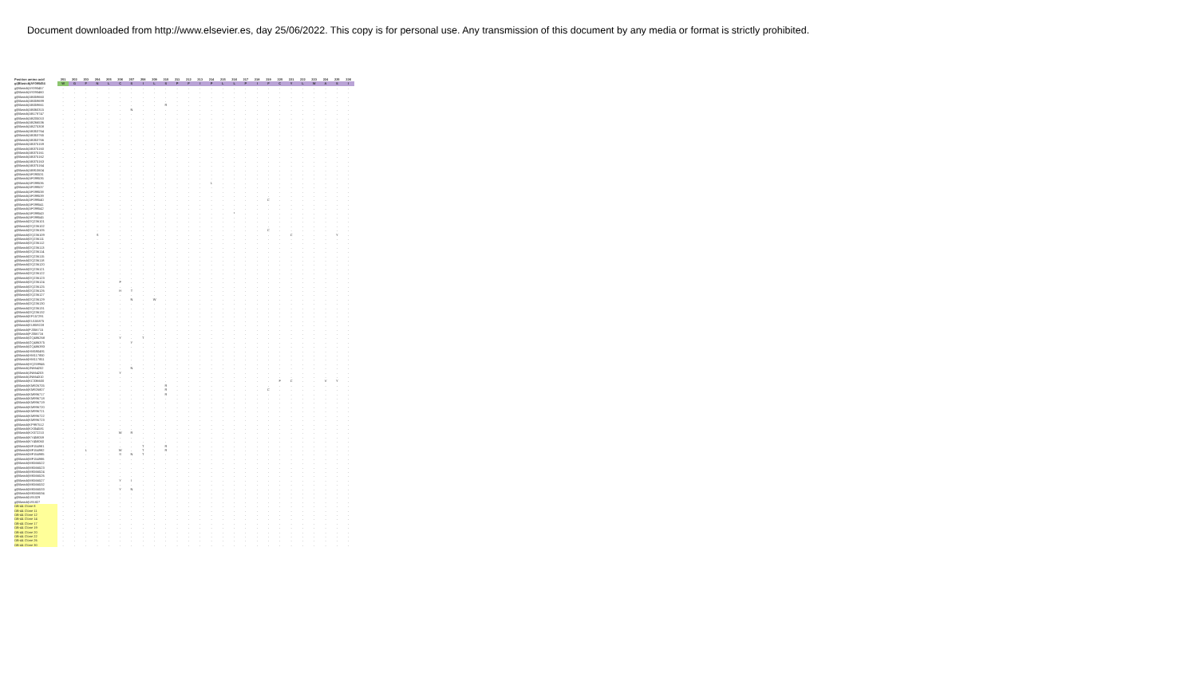Document downloaded from http://www.elsevier.es, day 25/06/2022. This copy is for personal use. Any transmission of this document by any media or format is strictly prohibited.
| Position amino acid | 201 | 202 | 203 | 204 | 205 | 206 | 207 | 208 | 209 | 210 | 211 | 212 | 213 | 214 | 215 | 216 | 217 | 218 | 219 | 220 | 221 | 222 | 223 | 224 | 225 | 226 |
| --- | --- | --- | --- | --- | --- | --- | --- | --- | --- | --- | --- | --- | --- | --- | --- | --- | --- | --- | --- | --- | --- | --- | --- | --- | --- | --- |
| gi/Blastcb/AY090454 | W | G | F | N | L | C | S | I | L | S | P | F | I | P | L | L | P | I | F | C | Y | L | W | A | S | I |
| gi/Blastcb/AY090457 | . | . | . | . | . | . | . | . | . | . | . | . | . | . | . | . | . | . | . | . | . | . | . | . | . | . |
| gi/Blastcb/AY090460 | . | . | . | . | . | . | . | . | . | . | . | . | . | . | . | . | . | . | . | . | . | . | . | . | . | . |
| gi/Blastcb/AB059660 | . | . | . | . | . | . | . | . | . | . | . | . | . | . | . | . | . | . | . | . | . | . | . | . | . | . |
| gi/Blastcb/AB059699 | . | . | . | . | . | . | . | . | . | . | . | . | . | . | . | . | . | . | . | . | . | . | . | . | . | . |
| gi/Blastcb/AB059661 | . | . | . | . | . | . | . | . | . | R | . | . | . | . | . | . | . | . | . | . | . | . | . | . | . | . |
| gi/Blastcb/AB060315 | . | . | . | . | . | . | N | . | . | . | . | . | . | . | . | . | . | . | . | . | . | . | . | . | . | . |
| gi/Blastcb/AB178747 | . | . | . | . | . | . | . | . | . | . | . | . | . | . | . | . | . | . | . | . | . | . | . | . | . | . |
| gi/Blastcb/AB205010 | . | . | . | . | . | . | . | . | . | . | . | . | . | . | . | . | . | . | . | . | . | . | . | . | . | . |
| gi/Blastcb/AB266536 | . | . | . | . | . | . | . | . | . | . | . | . | . | . | . | . | . | . | . | . | . | . | . | . | . | . |
| gi/Blastcb/AB275308 | . | . | . | . | . | . | . | . | . | . | . | . | . | . | . | . | . | . | . | . | . | . | . | . | . | . |
| gi/Blastcb/AB353764 | . | . | . | . | . | . | . | . | . | . | . | . | . | . | . | . | . | . | . | . | . | . | . | . | . | . |
| gi/Blastcb/AB353765 | . | . | . | . | . | . | . | . | . | . | . | . | . | . | . | . | . | . | . | . | . | . | . | . | . | . |
| gi/Blastcb/AB353766 | . | . | . | . | . | . | . | . | . | . | . | . | . | . | . | . | . | . | . | . | . | . | . | . | . | . |
| gi/Blastcb/AB375159 | . | . | . | . | . | . | . | . | . | . | . | . | . | . | . | . | . | . | . | . | . | . | . | . | . | . |
| gi/Blastcb/AB375160 | . | . | . | . | . | . | . | . | . | . | . | . | . | . | . | . | . | . | . | . | . | . | . | . | . | . |
| gi/Blastcb/AB375161 | . | . | . | . | . | . | . | . | . | . | . | . | . | . | . | . | . | . | . | . | . | . | . | . | . | . |
| gi/Blastcb/AB375162 | . | . | . | . | . | . | . | . | . | . | . | . | . | . | . | . | . | . | . | . | . | . | . | . | . | . |
| gi/Blastcb/AB375163 | . | . | . | . | . | . | . | . | . | . | . | . | . | . | . | . | . | . | . | . | . | . | . | . | . | . |
| gi/Blastcb/AB375164 | . | . | . | . | . | . | . | . | . | . | . | . | . | . | . | . | . | . | . | . | . | . | . | . | . | . |
| gi/Blastcb/AB910604 | . | . | . | . | . | . | . | . | . | . | . | . | . | . | . | . | . | . | . | . | . | . | . | . | . | . |
| gi/Blastcb/AF090531 | . | . | . | . | . | . | . | . | . | . | . | . | . | . | . | . | . | . | . | . | . | . | . | . | . | . |
| gi/Blastcb/AF099535 | . | . | . | . | . | . | . | . | . | . | . | . | . | . | . | . | . | . | . | . | . | . | . | . | . | . |
| gi/Blastcb/AF099536 | . | . | . | . | . | . | . | . | . | . | . | . | . | L | . | . | . | . | . | . | . | . | . | . | . | . |
| gi/Blastcb/AF099537 | . | . | . | . | . | . | . | . | . | . | . | . | . | . | . | . | . | . | . | . | . | . | . | . | . | . |
| gi/Blastcb/AF099538 | . | . | . | . | . | . | . | . | . | . | . | . | . | . | . | . | . | . | . | . | . | . | . | . | . | . |
| gi/Blastcb/AF099539 | . | . | . | . | . | . | . | . | . | . | . | . | . | . | . | . | . | . | . | . | . | . | . | . | . | . |
| gi/Blastcb/AF099540 | . | . | . | . | . | . | . | . | . | . | . | . | . | . | . | . | . | . | C | . | . | . | . | . | . | . |
| gi/Blastcb/AF099541 | . | . | . | . | . | . | . | . | . | . | . | . | . | . | . | . | . | . | . | . | . | . | . | . | . | . |
| gi/Blastcb/AF099542 | . | . | . | . | . | . | . | . | . | . | . | . | . | . | . | . | . | . | . | . | . | . | . | . | . | . |
| gi/Blastcb/AF099543 | . | . | . | . | . | . | . | . | . | . | . | . | . | . | . | * | . | . | . | . | . | . | . | . | . | . |
| gi/Blastcb/AF099545 | . | . | . | . | . | . | . | . | . | . | . | . | . | . | . | . | . | . | . | . | . | . | . | . | . | . |
| gi/Blastcb/DQ236101 | . | . | . | . | . | . | . | . | . | . | . | . | . | . | . | . | . | . | . | . | . | . | . | . | . | . |
| gi/Blastcb/DQ236102 | . | . | . | . | . | . | . | . | . | . | . | . | . | . | . | . | . | . | . | . | . | . | . | . | . | . |
| gi/Blastcb/DQ236105 | . | . | . | . | . | . | . | . | . | . | . | . | . | . | . | . | . | . | C | . | . | . | . | . | . | . |
| gi/Blastcb/DQ236109 | . | . | . | S | . | . | . | . | . | . | . | . | . | . | . | . | . | . | . | . | C | . | . | . | Y | . |
| gi/Blastcb/DQ236111 | . | . | . | . | . | . | . | . | . | . | . | . | . | . | . | . | . | . | . | . | . | . | . | . | . | . |
| gi/Blastcb/DQ236112 | . | . | . | . | . | . | . | . | . | . | . | . | . | . | . | . | . | . | . | . | . | . | . | . | . | . |
| gi/Blastcb/DQ236113 | . | . | . | . | . | . | . | . | . | . | . | . | . | . | . | . | . | . | . | . | . | . | . | . | . | . |
| gi/Blastcb/DQ236114 | . | . | . | . | . | . | . | . | . | . | . | . | . | . | . | . | . | . | . | . | . | . | . | . | . | . |
| gi/Blastcb/DQ236115 | . | . | . | . | . | . | . | . | . | . | . | . | . | . | . | . | . | . | . | . | . | . | . | . | . | . |
| gi/Blastcb/DQ236118 | . | . | . | . | . | . | . | . | . | . | . | . | . | . | . | . | . | . | . | . | . | . | . | . | . | . |
| gi/Blastcb/DQ236120 | . | . | . | . | . | . | . | . | . | . | . | . | . | . | . | . | . | . | . | . | . | . | . | . | . | . |
| gi/Blastcb/DQ236121 | . | . | . | . | . | . | . | . | . | . | . | . | . | . | . | . | . | . | . | . | . | . | . | . | . | . |
| gi/Blastcb/DQ236122 | . | . | . | . | . | . | . | . | . | . | . | . | . | . | . | . | . | . | . | . | . | . | . | . | . | . |
| gi/Blastcb/DQ236123 | . | . | . | . | . | . | . | . | . | . | . | . | . | . | . | . | . | . | . | . | . | . | . | . | . | . |
| gi/Blastcb/DQ236124 | . | . | . | . | . | F | . | . | . | . | . | . | . | . | . | . | . | . | . | . | . | . | . | . | . | . |
| gi/Blastcb/DQ236125 | . | . | . | . | . | . | . | . | . | . | . | . | . | . | . | . | . | . | . | . | . | . | . | . | . | . |
| gi/Blastcb/DQ236126 | . | . | . | . | . | H | T | . | . | . | . | . | . | . | . | . | . | . | . | . | . | . | . | . | . | . |
| gi/Blastcb/DQ236127 | . | . | . | . | . | . | . | . | . | . | . | . | . | . | . | . | . | . | . | . | . | . | . | . | . | . |
| gi/Blastcb/DQ236129 | . | . | . | . | . | . | N | . | W | . | . | . | . | . | . | . | . | . | . | . | . | . | . | . | . | . |
| gi/Blastcb/DQ236130 | . | . | . | . | . | . | . | . | . | . | . | . | . | . | . | . | . | . | . | . | . | . | . | . | . | . |
| gi/Blastcb/DQ236131 | . | . | . | . | . | . | . | . | . | . | . | . | . | . | . | . | . | . | . | . | . | . | . | . | . | . |
| gi/Blastcb/DQ236132 | . | . | . | . | . | . | . | . | . | . | . | . | . | . | . | . | . | . | . | . | . | . | . | . | . | . |
| gi/Blastcb/EF157291 | . | . | . | . | . | . | . | . | . | . | . | . | . | . | . | . | . | . | . | . | . | . | . | . | . | . |
| gi/Blastcb/EU155875 | . | . | . | . | . | . | . | . | . | . | . | . | . | . | . | . | . | . | . | . | . | . | . | . | . | . |
| gi/Blastcb/EU859228 | . | . | . | . | . | . | . | . | . | . | . | . | . | . | . | . | . | . | . | . | . | . | . | . | . | . |
| gi/Blastcb/FJ356715 | . | . | . | . | . | . | . | . | . | . | . | . | . | . | . | . | . | . | . | . | . | . | . | . | . | . |
| gi/Blastcb/FJ356716 | . | . | . | . | . | . | . | . | . | . | . | . | . | . | . | . | . | . | . | . | . | . | . | . | . | . |
| gi/Blastcb/GQ486268 | . | . | . | . | . | Y | . | T | . | . | . | . | . | . | . | . | . | . | . | . | . | . | . | . | . | . |
| gi/Blastcb/GQ486375 | . | . | . | . | . | . | Y | . | . | . | . | . | . | . | . | . | . | . | . | . | . | . | . | . | . | . |
| gi/Blastcb/GQ486393 | . | . | . | . | . | . | . | . | . | . | . | . | . | . | . | . | . | . | . | . | . | . | . | . | . | . |
| gi/Blastcb/HM590491 | . | . | . | . | . | . | . | . | . | . | . | . | . | . | . | . | . | . | . | . | . | . | . | . | . | . |
| gi/Blastcb/HM117850 | . | . | . | . | . | . | . | . | . | . | . | . | . | . | . | . | . | . | . | . | . | . | . | . | . | . |
| gi/Blastcb/HM117851 | . | . | . | . | . | . | . | . | . | . | . | . | . | . | . | . | . | . | . | . | . | . | . | . | . | . |
| gi/Blastcb/HQ259946 | . | . | . | . | . | . | . | . | . | . | . | . | . | . | . | . | . | . | . | . | . | . | . | . | . | . |
| gi/Blastcb/JN664202 | . | . | . | . | . | . | N | . | . | . | . | . | . | . | . | . | . | . | . | . | . | . | . | . | . | . |
| gi/Blastcb/JN664203 | . | . | . | . | . | Y | . | . | . | . | . | . | . | . | . | . | . | . | . | . | . | . | . | . | . | . |
| gi/Blastcb/JN664310 | . | . | . | . | . | . | . | . | . | . | . | . | . | . | . | . | . | . | . | . | . | . | . | . | . | . |
| gi/Blastcb/KC336600 | . | . | . | . | . | . | . | . | . | . | . | . | . | . | . | . | . | . | . | F | C | . | . | V | Y | . |
| gi/Blastcb/KM926705 | . | . | . | . | . | . | . | . | . | R | . | . | . | . | . | . | . | . | . | . | . | . | . | . | . | . |
| gi/Blastcb/KM926807 | . | . | . | . | . | . | . | . | . | R | . | . | . | . | . | . | . | . | C | . | . | . | . | . | . | . |
| gi/Blastcb/KM996717 | . | . | . | . | . | . | . | . | . | R | . | . | . | . | . | . | . | . | . | . | . | . | . | . | . | . |
| gi/Blastcb/KM996718 | . | . | . | . | . | . | . | . | . | . | . | . | . | . | . | . | . | . | . | . | . | . | . | . | . | . |
| gi/Blastcb/KM996719 | . | . | . | . | . | . | . | . | . | . | . | . | . | . | . | . | . | . | . | . | . | . | . | . | . | . |
| gi/Blastcb/KM996720 | . | . | . | . | . | . | . | . | . | . | . | . | . | . | . | . | . | . | . | . | . | . | . | . | . | . |
| gi/Blastcb/KM996721 | . | . | . | . | . | . | . | . | . | . | . | . | . | . | . | . | . | . | . | . | . | . | . | . | . | . |
| gi/Blastcb/KM996722 | . | . | . | . | . | . | . | . | . | . | . | . | . | . | . | . | . | . | . | . | . | . | . | . | . | . |
| gi/Blastcb/KM996723 | . | . | . | . | . | . | . | . | . | . | . | . | . | . | . | . | . | . | . | . | . | . | . | . | . | . |
| gi/Blastcb/KP997512 | . | . | . | . | . | . | . | . | . | . | . | . | . | . | . | . | . | . | . | . | . | . | . | . | . | . |
| gi/Blastcb/KX054581 | . | . | . | . | . | . | . | . | . | . | . | . | . | . | . | . | . | . | . | . | . | . | . | . | . | . |
| gi/Blastcb/KX072210 | . | . | . | . | . | W | R | . | . | . | . | . | . | . | . | . | . | . | . | . | . | . | . | . | . | . |
| gi/Blastcb/KY458059 | . | . | . | . | . | . | . | . | . | . | . | . | . | . | . | . | . | . | . | . | . | . | . | . | . | . |
| gi/Blastcb/KY458060 | . | . | . | . | . | . | . | . | . | . | . | . | . | . | . | . | . | . | . | . | . | . | . | . | . | . |
| gi/Blastcb/MF154981 | . | . | . | . | . | . | . | T | . | R | . | . | . | . | . | . | . | . | . | . | . | . | . | . | . | . |
| gi/Blastcb/MF154982 | . | . | L | . | . | W | . | T | . | R | . | . | . | . | . | . | . | . | . | . | . | . | . | . | . | . |
| gi/Blastcb/MF154985 | . | . | . | . | . | S | N | T | . | . | . | . | . | . | . | . | . | . | . | . | . | . | . | . | . | . |
| gi/Blastcb/MF154986 | . | . | . | . | . | . | . | . | . | . | . | . | . | . | . | . | . | . | . | . | . | . | . | . | . | . |
| gi/Blastcb/MK566522 | . | . | . | . | . | . | . | . | . | . | . | . | . | . | . | . | . | . | . | . | . | . | . | . | . | . |
| gi/Blastcb/MK566523 | . | . | . | . | . | . | . | . | . | . | . | . | . | . | . | . | . | . | . | . | . | . | . | . | . | . |
| gi/Blastcb/MK566524 | . | . | . | . | . | . | . | . | . | . | . | . | . | . | . | . | . | . | . | . | . | . | . | . | . | . |
| gi/Blastcb/MK566526 | . | . | . | . | . | . | . | . | . | . | . | . | . | . | . | . | . | . | . | . | . | . | . | . | . | . |
| gi/Blastcb/MK566527 | . | . | . | . | . | Y | I | . | . | . | . | . | . | . | . | . | . | . | . | . | . | . | . | . | . | . |
| gi/Blastcb/MK566532 | . | . | . | . | . | . | . | . | . | . | . | . | . | . | . | . | . | . | . | . | . | . | . | . | . | . |
| gi/Blastcb/MK566533 | . | . | . | . | . | Y | N | . | . | . | . | . | . | . | . | . | . | . | . | . | . | . | . | . | . | . |
| gi/Blastcb/MK566534 | . | . | . | . | . | . | . | . | . | . | . | . | . | . | . | . | . | . | . | . | . | . | . | . | . | . |
| gi/Blastcb/U91029 | . | . | . | . | . | . | . | . | . | . | . | . | . | . | . | . | . | . | . | . | . | . | . | . | . | . |
| gi/Blastcb/U91827 | . | . | . | . | . | . | . | . | . | . | . | . | . | . | . | . | . | . | . | . | . | . | . | . | . | . |
| OB-44 Clone 8 | . | . | . | . | . | . | . | . | . | . | . | . | . | . | . | . | . | . | . | . | . | . | . | . | . | . |
| OB-44 Clone 11 | . | . | . | . | . | . | . | . | . | . | . | . | . | . | . | . | . | . | . | . | . | . | . | . | . | . |
| OB-44 Clone 12 | . | . | . | . | . | . | . | . | . | . | . | . | . | . | . | . | . | . | . | . | . | . | . | . | . | . |
| OB-44 Clone 14 | . | . | . | . | . | . | . | . | . | . | . | . | . | . | . | . | . | . | . | . | . | . | . | . | . | . |
| OB-44 Clone 17 | . | . | . | . | . | . | . | . | . | . | . | . | . | . | . | . | . | . | . | . | . | . | . | . | . | . |
| OB-44 Clone 19 | . | . | . | . | . | . | . | . | . | . | . | . | . | . | . | . | . | . | . | . | . | . | . | . | . | . |
| OB-44 Clone 20 | . | . | . | . | . | . | . | . | . | . | . | . | . | . | . | . | . | . | . | . | . | . | . | . | . | . |
| OB-44 Clone 22 | . | . | . | . | . | . | . | . | . | . | . | . | . | . | . | . | . | . | . | . | . | . | . | . | . | . |
| OB-44 Clone 26 | . | . | . | . | . | . | . | . | . | . | . | . | . | . | . | . | . | . | . | . | . | . | . | . | . | . |
| OB-44 Clone 30 | . | . | . | . | . | . | . | . | . | . | . | . | . | . | . | . | . | . | . | . | . | . | . | . | . | . |